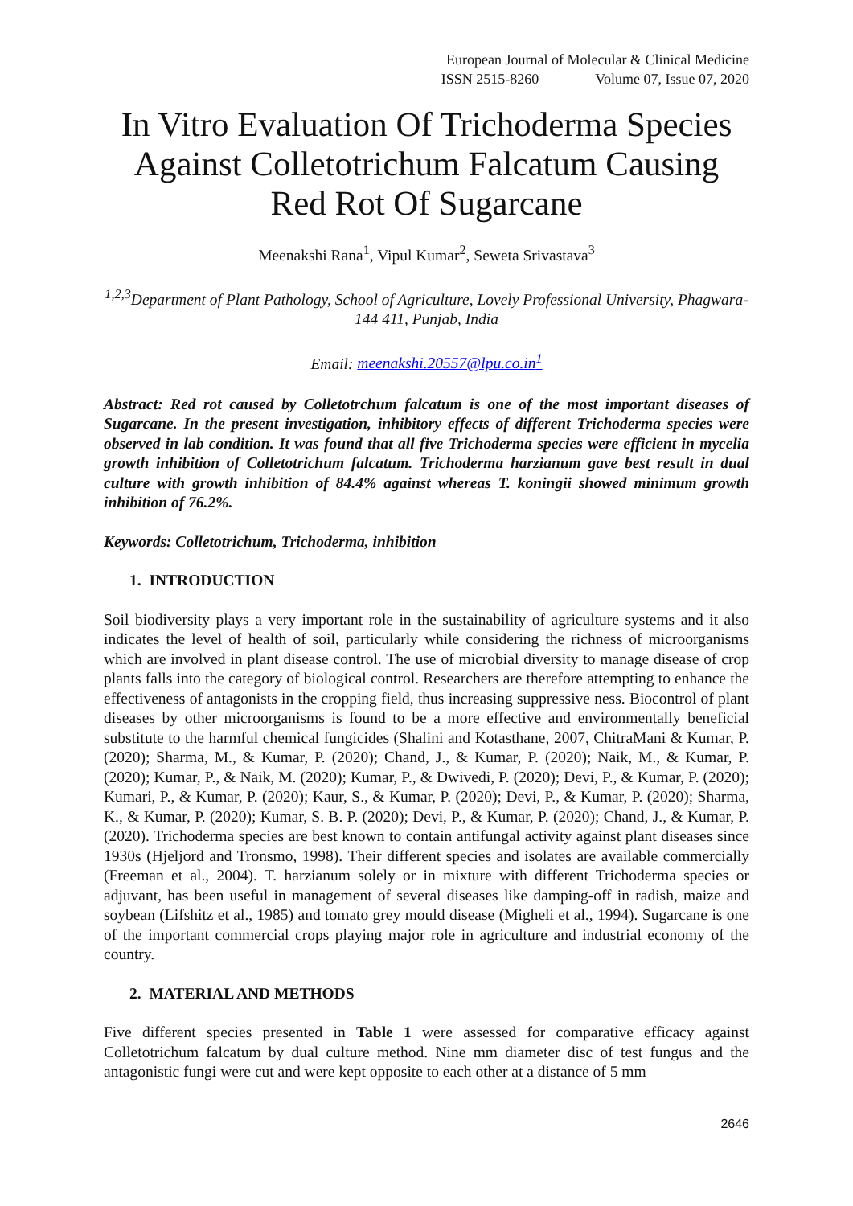European Journal of Molecular & Clinical Medicine
ISSN 2515-8260 Volume 07, Issue 07, 2020
In Vitro Evaluation Of Trichoderma Species Against Colletotrichum Falcatum Causing Red Rot Of Sugarcane
Meenakshi Rana<sup>1</sup>, Vipul Kumar<sup>2</sup>, Seweta Srivastava<sup>3</sup>
<sup>1,2,3</sup>Department of Plant Pathology, School of Agriculture, Lovely Professional University, Phagwara-144 411, Punjab, India
Email: meenakshi.20557@lpu.co.in<sup>1</sup>
Abstract: Red rot caused by Colletotrchum falcatum is one of the most important diseases of Sugarcane. In the present investigation, inhibitory effects of different Trichoderma species were observed in lab condition. It was found that all five Trichoderma species were efficient in mycelia growth inhibition of Colletotrichum falcatum. Trichoderma harzianum gave best result in dual culture with growth inhibition of 84.4% against whereas T. koningii showed minimum growth inhibition of 76.2%.
Keywords: Colletotrichum, Trichoderma, inhibition
1. INTRODUCTION
Soil biodiversity plays a very important role in the sustainability of agriculture systems and it also indicates the level of health of soil, particularly while considering the richness of microorganisms which are involved in plant disease control. The use of microbial diversity to manage disease of crop plants falls into the category of biological control. Researchers are therefore attempting to enhance the effectiveness of antagonists in the cropping field, thus increasing suppressive ness. Biocontrol of plant diseases by other microorganisms is found to be a more effective and environmentally beneficial substitute to the harmful chemical fungicides (Shalini and Kotasthane, 2007, ChitraMani & Kumar, P. (2020); Sharma, M., & Kumar, P. (2020); Chand, J., & Kumar, P. (2020); Naik, M., & Kumar, P. (2020); Kumar, P., & Naik, M. (2020); Kumar, P., & Dwivedi, P. (2020); Devi, P., & Kumar, P. (2020); Kumari, P., & Kumar, P. (2020); Kaur, S., & Kumar, P. (2020); Devi, P., & Kumar, P. (2020); Sharma, K., & Kumar, P. (2020); Kumar, S. B. P. (2020); Devi, P., & Kumar, P. (2020); Chand, J., & Kumar, P. (2020). Trichoderma species are best known to contain antifungal activity against plant diseases since 1930s (Hjeljord and Tronsmo, 1998). Their different species and isolates are available commercially (Freeman et al., 2004). T. harzianum solely or in mixture with different Trichoderma species or adjuvant, has been useful in management of several diseases like damping-off in radish, maize and soybean (Lifshitz et al., 1985) and tomato grey mould disease (Migheli et al., 1994). Sugarcane is one of the important commercial crops playing major role in agriculture and industrial economy of the country.
2. MATERIAL AND METHODS
Five different species presented in Table 1 were assessed for comparative efficacy against Colletotrichum falcatum by dual culture method. Nine mm diameter disc of test fungus and the antagonistic fungi were cut and were kept opposite to each other at a distance of 5 mm
2646